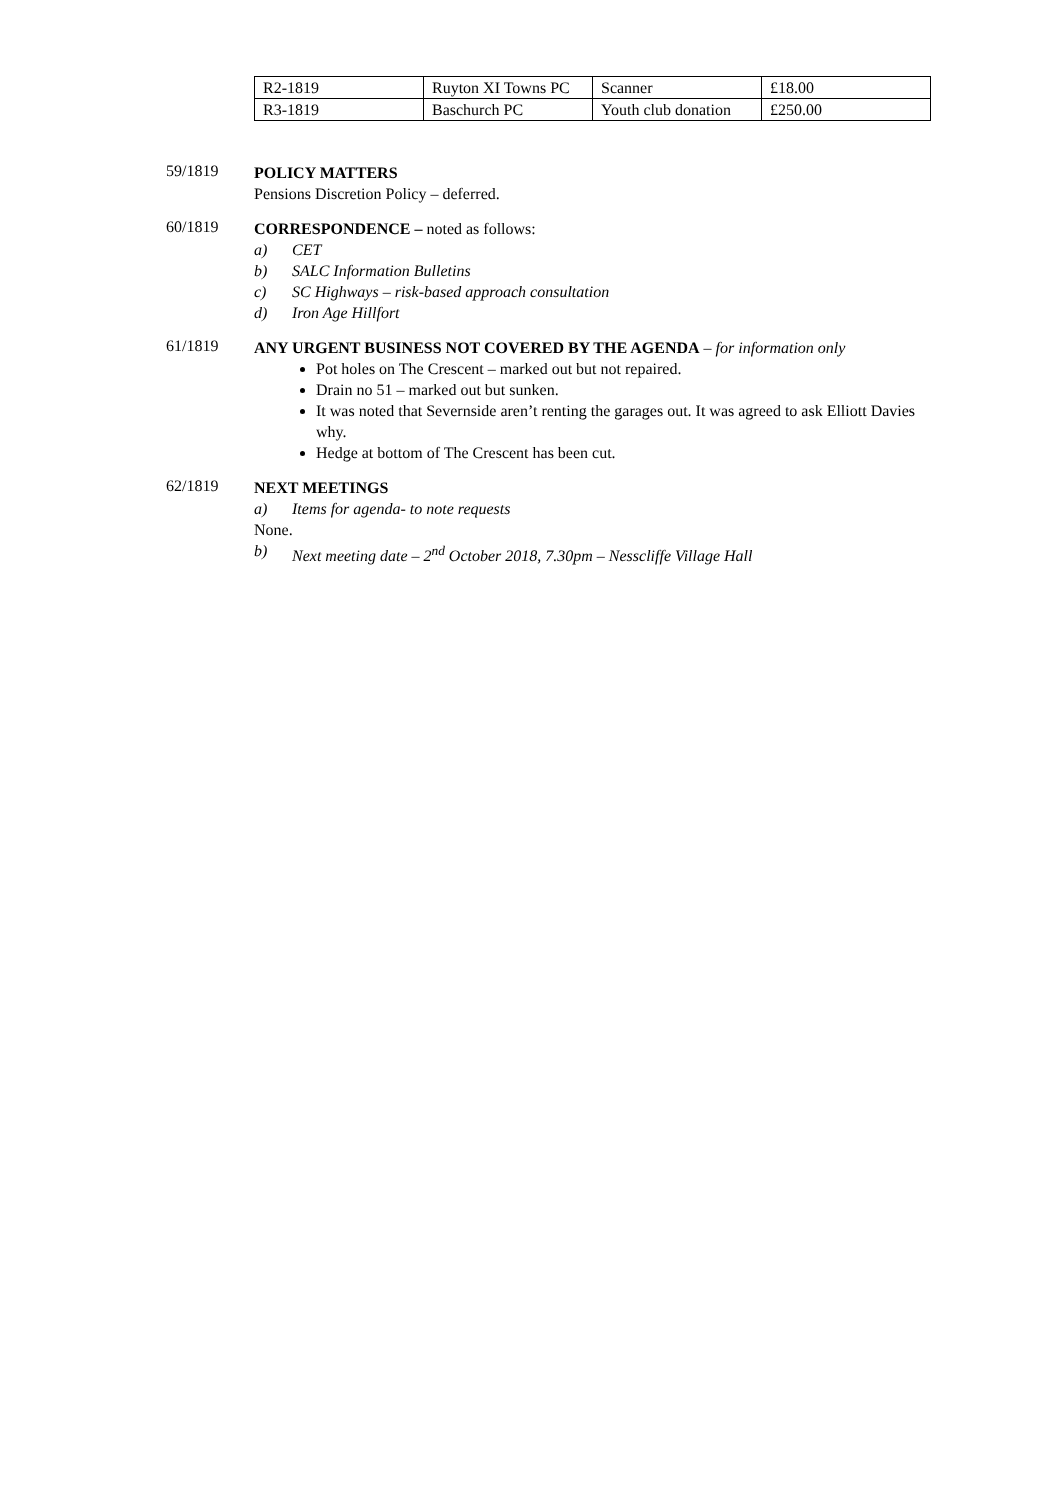| R2-1819 | Ruyton XI Towns PC | Scanner | £18.00 |
| R3-1819 | Baschurch PC | Youth club donation | £250.00 |
59/1819
POLICY MATTERS
Pensions Discretion Policy – deferred.
60/1819
CORRESPONDENCE – noted as follows:
a) CET
b) SALC Information Bulletins
c) SC Highways – risk-based approach consultation
d) Iron Age Hillfort
61/1819
ANY URGENT BUSINESS NOT COVERED BY THE AGENDA – for information only
Pot holes on The Crescent – marked out but not repaired.
Drain no 51 – marked out but sunken.
It was noted that Severnside aren’t renting the garages out. It was agreed to ask Elliott Davies why.
Hedge at bottom of The Crescent has been cut.
62/1819
NEXT MEETINGS
a) Items for agenda- to note requests
None.
b) Next meeting date – 2<sup>nd</sup> October 2018, 7.30pm – Nesscliffe Village Hall